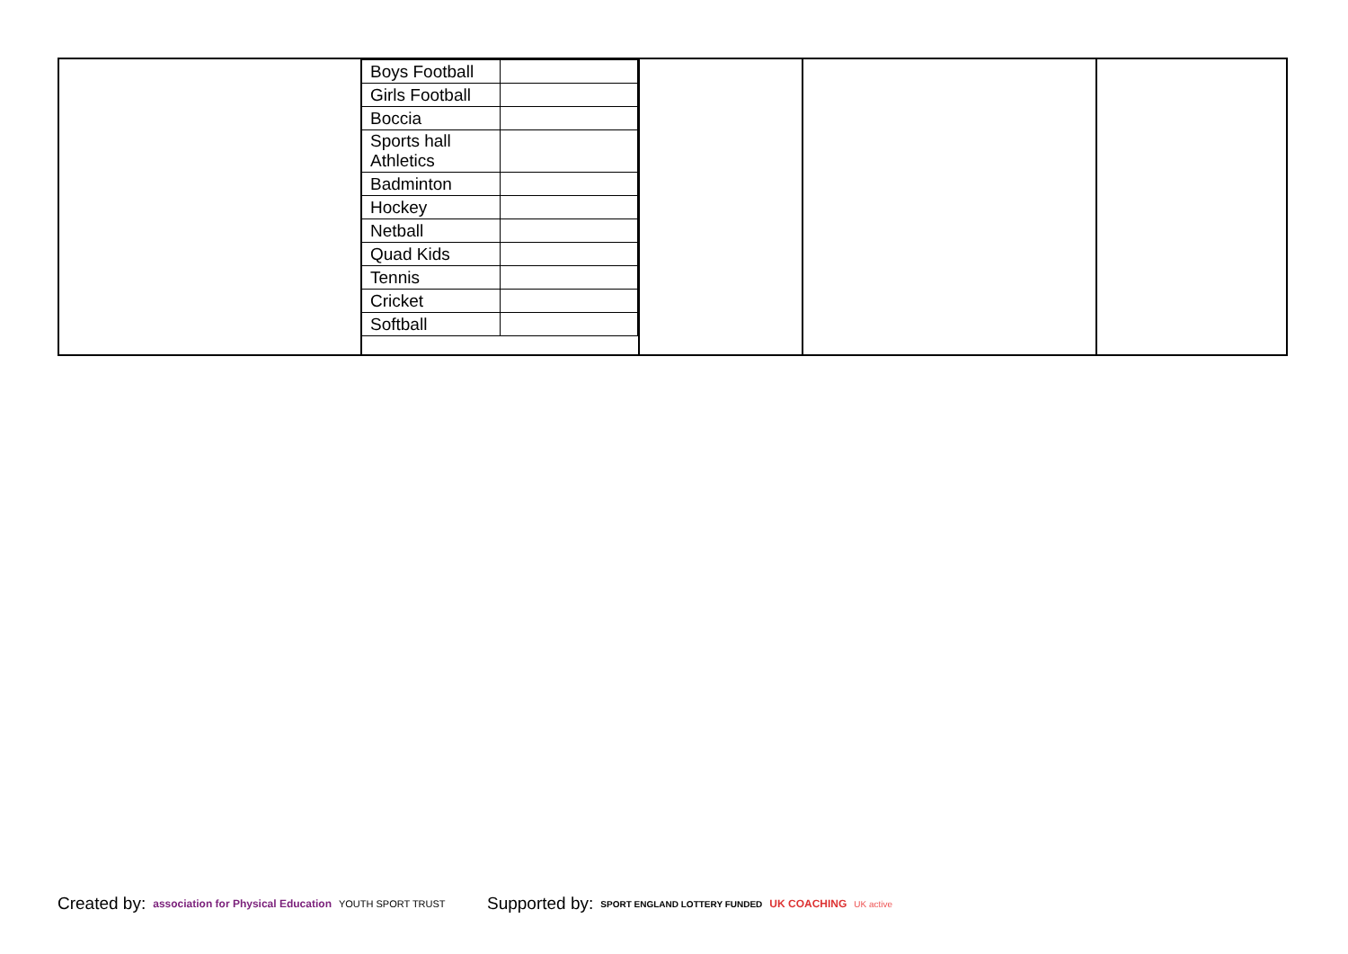| | / Boys Football / / / Girls Football / / / Boccia / / / Sports hall Athletics / / / Badminton / / / Hockey / / / Netball / / / Quad Kids / / / Tennis / / / Cricket / / / Softball / / | | | |
Created by: association for Physical Education YOUTH SPORT TRUST
Supported by: SPORT ENGLAND LOTTERY FUNDED UK COACHING UK active